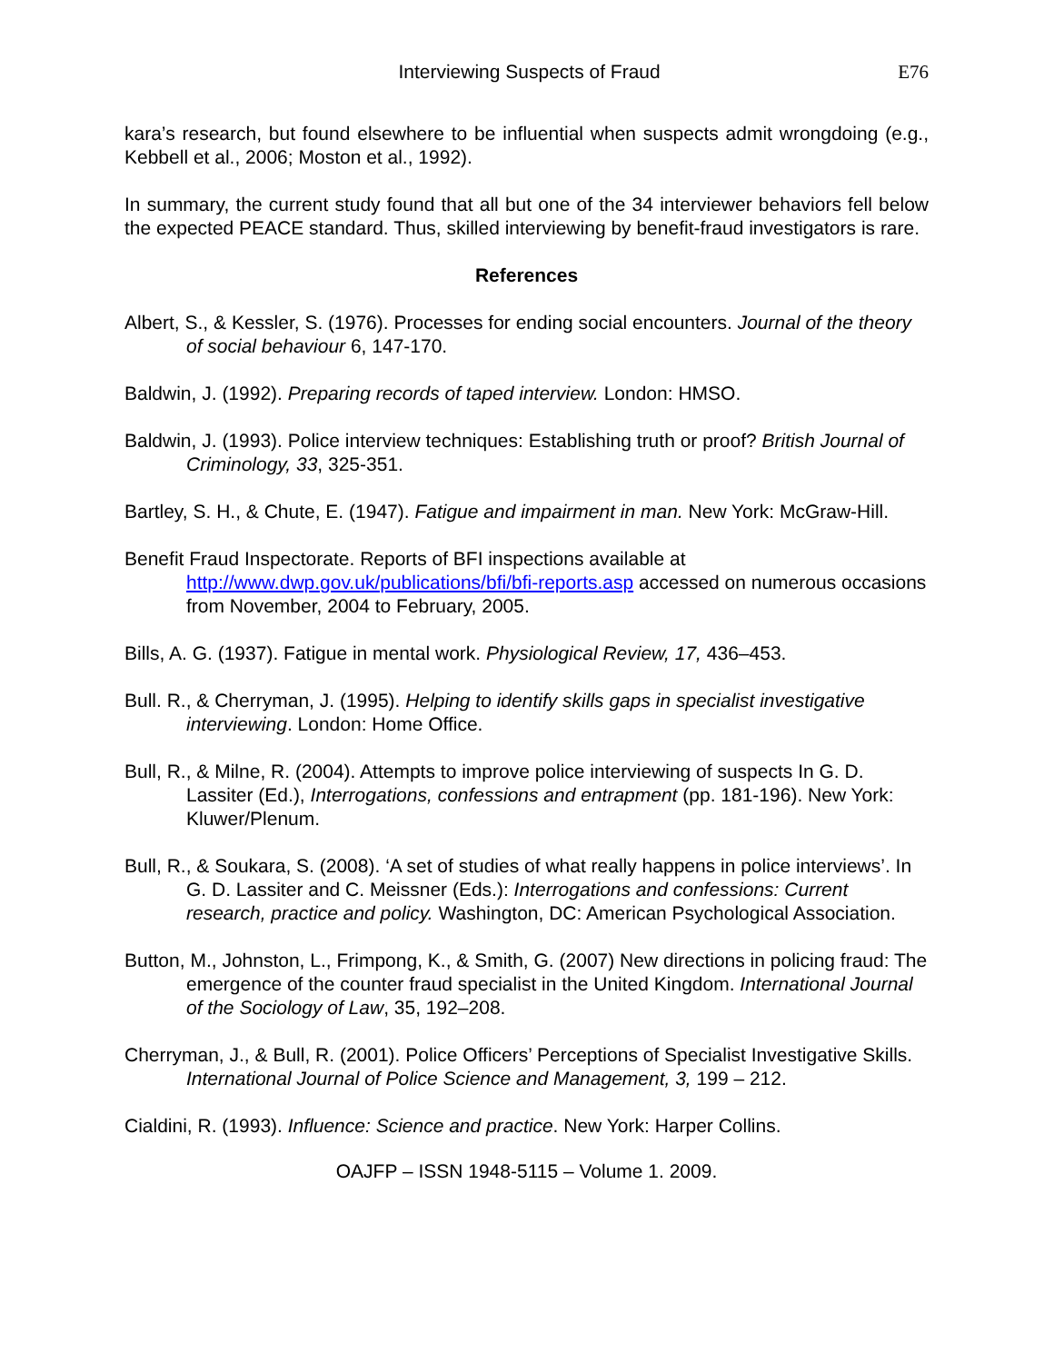Interviewing Suspects of Fraud E76
kara’s research, but found elsewhere to be influential when suspects admit wrongdoing (e.g., Kebbell et al., 2006; Moston et al., 1992).
In summary, the current study found that all but one of the 34 interviewer behaviors fell below the expected PEACE standard. Thus, skilled interviewing by benefit-fraud investigators is rare.
References
Albert, S., & Kessler, S. (1976). Processes for ending social encounters. Journal of the theory of social behaviour 6, 147-170.
Baldwin, J. (1992). Preparing records of taped interview. London: HMSO.
Baldwin, J. (1993). Police interview techniques: Establishing truth or proof? British Journal of Criminology, 33, 325-351.
Bartley, S. H., & Chute, E. (1947). Fatigue and impairment in man. New York: McGraw-Hill.
Benefit Fraud Inspectorate. Reports of BFI inspections available at http://www.dwp.gov.uk/publications/bfi/bfi-reports.asp accessed on numerous occasions from November, 2004 to February, 2005.
Bills, A. G. (1937). Fatigue in mental work. Physiological Review, 17, 436–453.
Bull. R., & Cherryman, J. (1995). Helping to identify skills gaps in specialist investigative interviewing. London: Home Office.
Bull, R., & Milne, R. (2004). Attempts to improve police interviewing of suspects In G. D. Lassiter (Ed.), Interrogations, confessions and entrapment (pp. 181-196). New York: Kluwer/Plenum.
Bull, R., & Soukara, S. (2008). ‘A set of studies of what really happens in police interviews’. In G. D. Lassiter and C. Meissner (Eds.): Interrogations and confessions: Current research, practice and policy. Washington, DC: American Psychological Association.
Button, M., Johnston, L., Frimpong, K., & Smith, G. (2007) New directions in policing fraud: The emergence of the counter fraud specialist in the United Kingdom. International Journal of the Sociology of Law, 35, 192–208.
Cherryman, J., & Bull, R. (2001). Police Officers’ Perceptions of Specialist Investigative Skills. International Journal of Police Science and Management, 3, 199 – 212.
Cialdini, R. (1993). Influence: Science and practice. New York: Harper Collins.
OAJFP – ISSN 1948-5115 – Volume 1. 2009.